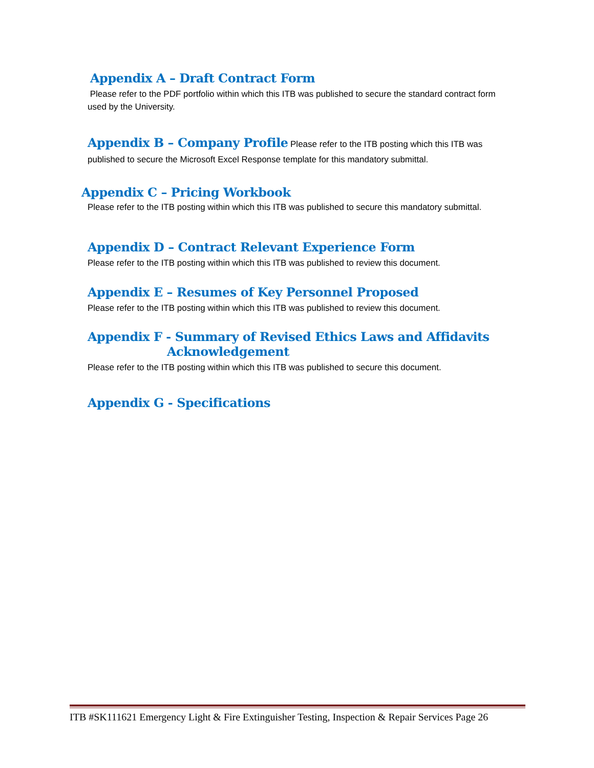Appendix A – Draft Contract Form
Please refer to the PDF portfolio within which this ITB was published to secure the standard contract form used by the University.
Appendix B – Company Profile
Please refer to the ITB posting which this ITB was
published to secure the Microsoft Excel Response template for this mandatory submittal.
Appendix C – Pricing Workbook
Please refer to the ITB posting within which this ITB was published to secure this mandatory submittal.
Appendix D – Contract Relevant Experience Form
Please refer to the ITB posting within which this ITB was published to review this document.
Appendix E – Resumes of Key Personnel Proposed
Please refer to the ITB posting within which this ITB was published to review this document.
Appendix F - Summary of Revised Ethics Laws and Affidavits
Acknowledgement
Please refer to the ITB posting within which this ITB was published to secure this document.
Appendix G - Specifications
ITB #SK111621 Emergency Light & Fire Extinguisher Testing, Inspection & Repair Services Page 26